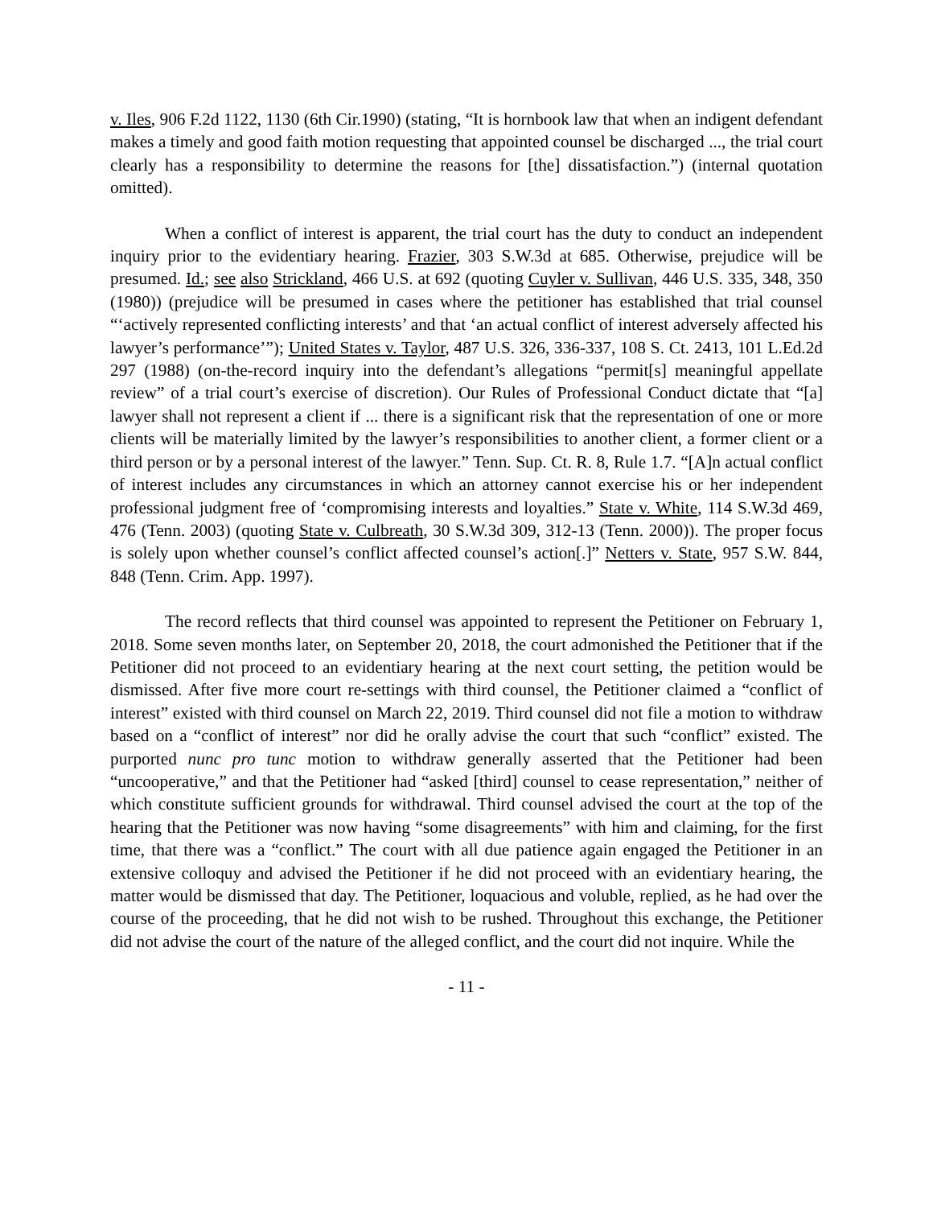v. Iles, 906 F.2d 1122, 1130 (6th Cir.1990) (stating, “It is hornbook law that when an indigent defendant makes a timely and good faith motion requesting that appointed counsel be discharged ..., the trial court clearly has a responsibility to determine the reasons for [the] dissatisfaction.”) (internal quotation omitted).
When a conflict of interest is apparent, the trial court has the duty to conduct an independent inquiry prior to the evidentiary hearing. Frazier, 303 S.W.3d at 685. Otherwise, prejudice will be presumed. Id.; see also Strickland, 466 U.S. at 692 (quoting Cuyler v. Sullivan, 446 U.S. 335, 348, 350 (1980)) (prejudice will be presumed in cases where the petitioner has established that trial counsel “‘actively represented conflicting interests’ and that ‘an actual conflict of interest adversely affected his lawyer’s performance’”); United States v. Taylor, 487 U.S. 326, 336-337, 108 S. Ct. 2413, 101 L.Ed.2d 297 (1988) (on-the-record inquiry into the defendant’s allegations “permit[s] meaningful appellate review” of a trial court’s exercise of discretion). Our Rules of Professional Conduct dictate that “[a] lawyer shall not represent a client if ... there is a significant risk that the representation of one or more clients will be materially limited by the lawyer’s responsibilities to another client, a former client or a third person or by a personal interest of the lawyer.” Tenn. Sup. Ct. R. 8, Rule 1.7. “[A]n actual conflict of interest includes any circumstances in which an attorney cannot exercise his or her independent professional judgment free of ‘compromising interests and loyalties.” State v. White, 114 S.W.3d 469, 476 (Tenn. 2003) (quoting State v. Culbreath, 30 S.W.3d 309, 312-13 (Tenn. 2000)). The proper focus is solely upon whether counsel’s conflict affected counsel’s action[.]” Netters v. State, 957 S.W. 844, 848 (Tenn. Crim. App. 1997).
The record reflects that third counsel was appointed to represent the Petitioner on February 1, 2018. Some seven months later, on September 20, 2018, the court admonished the Petitioner that if the Petitioner did not proceed to an evidentiary hearing at the next court setting, the petition would be dismissed. After five more court re-settings with third counsel, the Petitioner claimed a “conflict of interest” existed with third counsel on March 22, 2019. Third counsel did not file a motion to withdraw based on a “conflict of interest” nor did he orally advise the court that such “conflict” existed. The purported nunc pro tunc motion to withdraw generally asserted that the Petitioner had been “uncooperative,” and that the Petitioner had “asked [third] counsel to cease representation,” neither of which constitute sufficient grounds for withdrawal. Third counsel advised the court at the top of the hearing that the Petitioner was now having “some disagreements” with him and claiming, for the first time, that there was a “conflict.” The court with all due patience again engaged the Petitioner in an extensive colloquy and advised the Petitioner if he did not proceed with an evidentiary hearing, the matter would be dismissed that day. The Petitioner, loquacious and voluble, replied, as he had over the course of the proceeding, that he did not wish to be rushed. Throughout this exchange, the Petitioner did not advise the court of the nature of the alleged conflict, and the court did not inquire. While the
- 11 -